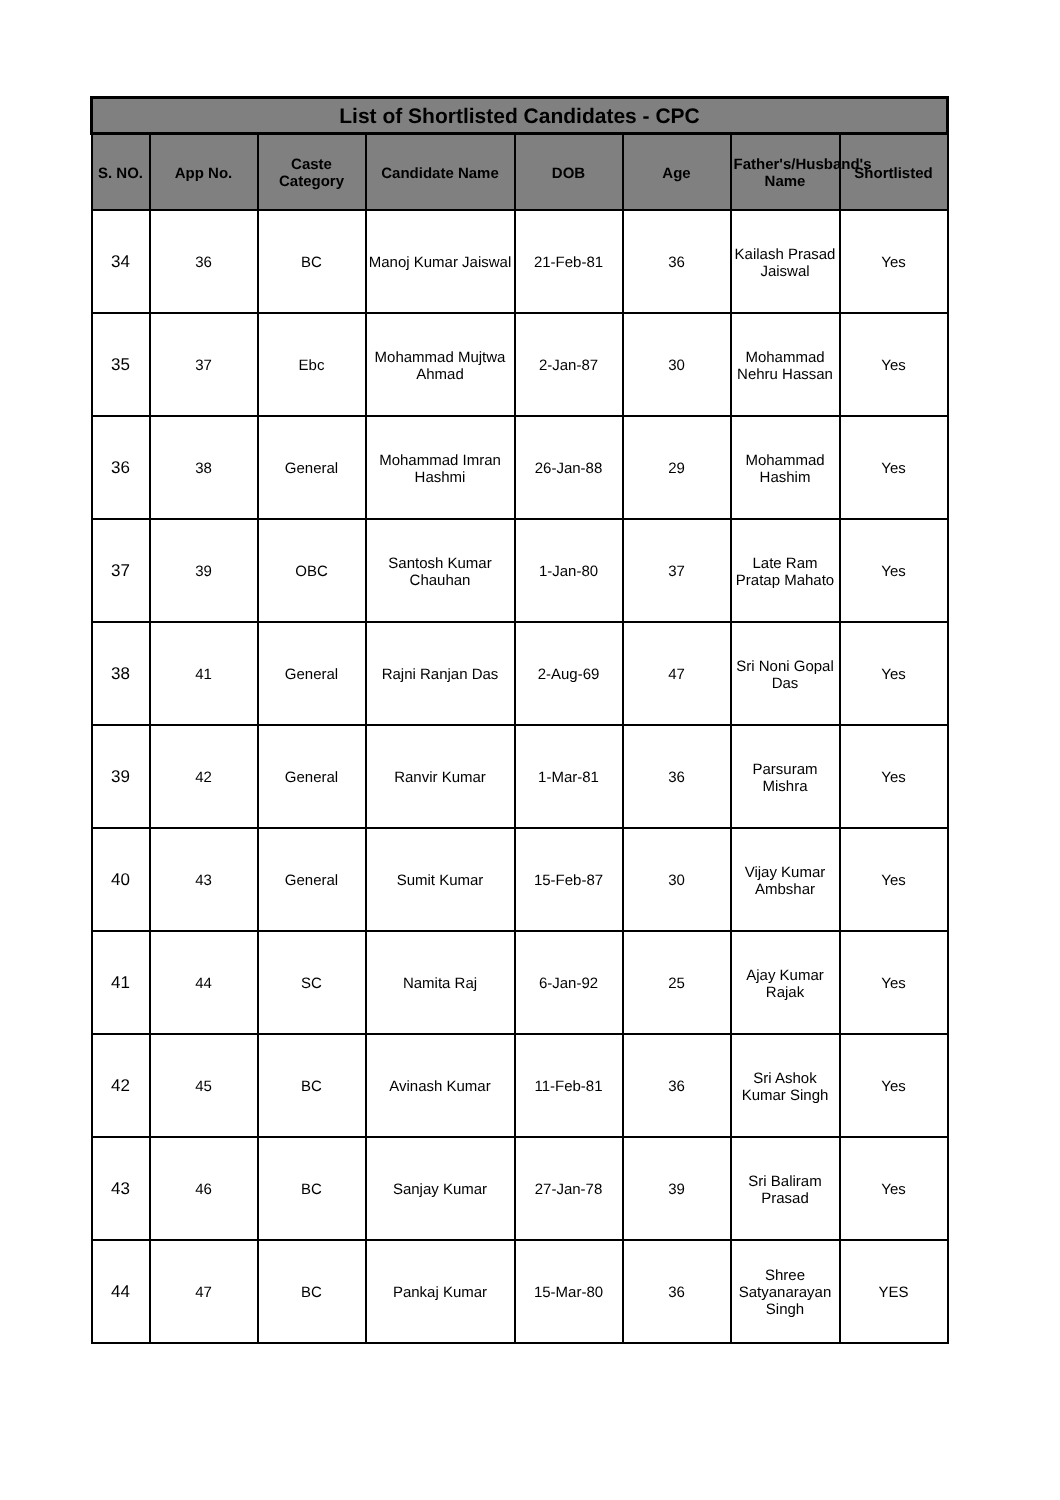| List of Shortlisted Candidates - CPC | | | | | | | |
| --- | --- | --- | --- | --- | --- | --- | --- |
| S. NO. | App No. | Caste Category | Candidate Name | DOB | Age | Father's/Husband's Name | Shortlisted |
| 34 | 36 | BC | Manoj Kumar Jaiswal | 21-Feb-81 | 36 | Kailash Prasad Jaiswal | Yes |
| 35 | 37 | Ebc | Mohammad Mujtwa Ahmad | 2-Jan-87 | 30 | Mohammad Nehru Hassan | Yes |
| 36 | 38 | General | Mohammad Imran Hashmi | 26-Jan-88 | 29 | Mohammad Hashim | Yes |
| 37 | 39 | OBC | Santosh Kumar Chauhan | 1-Jan-80 | 37 | Late Ram Pratap Mahato | Yes |
| 38 | 41 | General | Rajni Ranjan Das | 2-Aug-69 | 47 | Sri Noni Gopal Das | Yes |
| 39 | 42 | General | Ranvir Kumar | 1-Mar-81 | 36 | Parsuram Mishra | Yes |
| 40 | 43 | General | Sumit Kumar | 15-Feb-87 | 30 | Vijay Kumar Ambshar | Yes |
| 41 | 44 | SC | Namita Raj | 6-Jan-92 | 25 | Ajay Kumar Rajak | Yes |
| 42 | 45 | BC | Avinash Kumar | 11-Feb-81 | 36 | Sri Ashok Kumar Singh | Yes |
| 43 | 46 | BC | Sanjay Kumar | 27-Jan-78 | 39 | Sri Baliram Prasad | Yes |
| 44 | 47 | BC | Pankaj Kumar | 15-Mar-80 | 36 | Shree Satyanarayan Singh | YES |